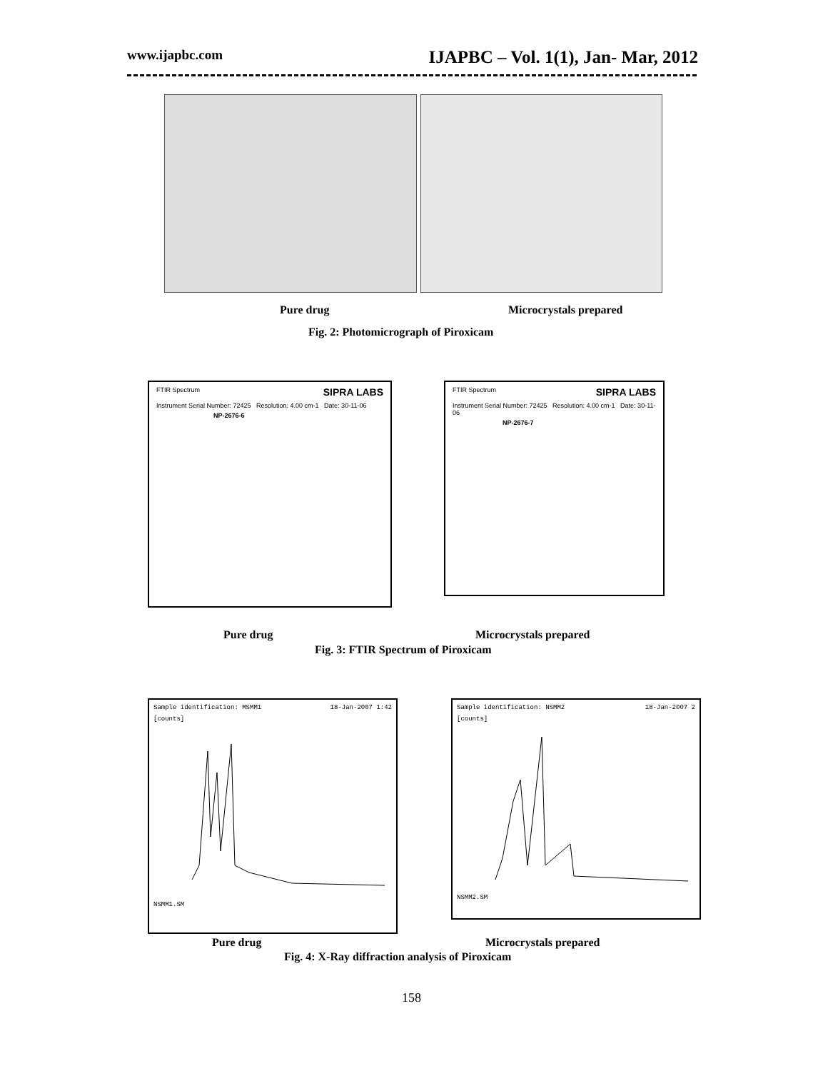www.ijapbc.com IJAPBC – Vol. 1(1), Jan- Mar, 2012
Pure drug Microcrystals prepared
Fig. 2: Photomicrograph of Piroxicam
FTIR Spectrum SIPRA LABS
Instrument Serial Number: 72425 Resolution: 4.00 cm-1 Date: 30-11-06
NP-2676-6
FTIR Spectrum SIPRA LABS
Instrument Serial Number: 72425 Resolution: 4.00 cm-1 Date: 30-11-06
NP-2676-7
Pure drug Microcrystals prepared
Fig. 3: FTIR Spectrum of Piroxicam
Sample identification: MSMM1 18-Jan-2007 1:42
[counts]
NSMM1.SM
Sample identification: NSMM2 18-Jan-2007 2
[counts]
NSMM2.SM
Pure drug Microcrystals prepared
Fig. 4: X-Ray diffraction analysis of Piroxicam
158